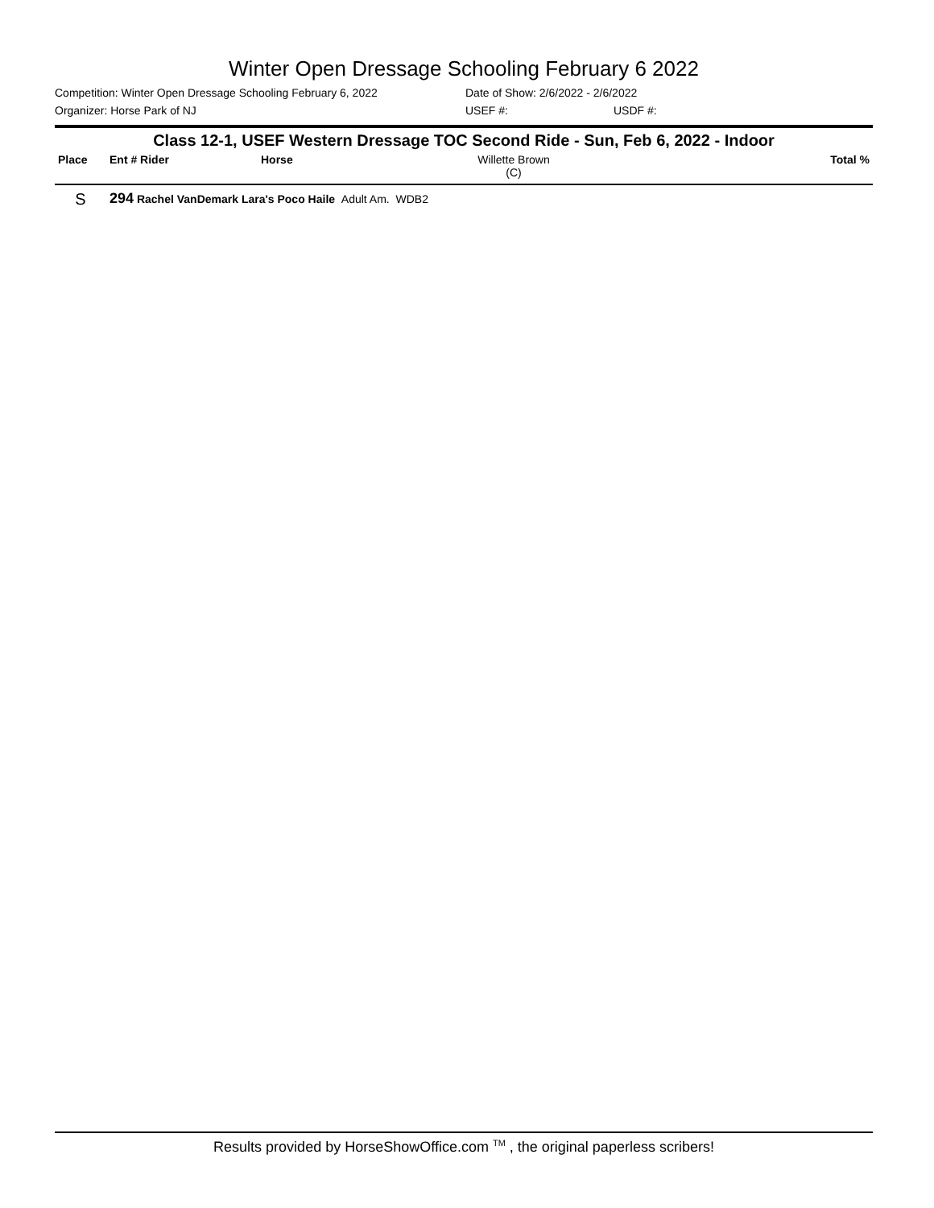Winter Open Dressage Schooling February 6 2022
Competition: Winter Open Dressage Schooling February 6, 2022 Date of Show: 2/6/2022 - 2/6/2022
Organizer: Horse Park of NJ USEF #: USDF #:
Class 12-1, USEF Western Dressage TOC Second Ride - Sun, Feb 6, 2022 - Indoor
| Place | Ent # Rider | Horse | Willette Brown (C) | | Total % |
| --- | --- | --- | --- | --- | --- |
| S | 294 Rachel VanDemark Lara's Poco Haile Adult Am. WDB2 | | | | |
Results provided by HorseShowOffice.com <sup>TM</sup> , the original paperless scribers!